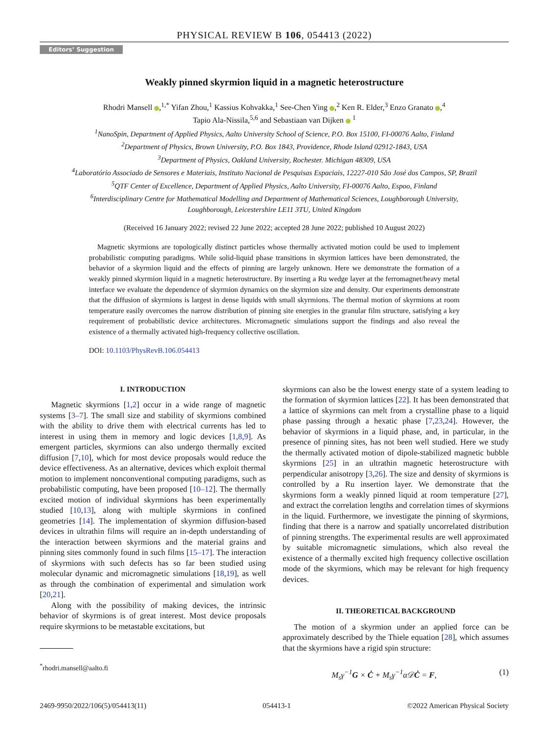PHYSICAL REVIEW B 106, 054413 (2022)
Editors’ Suggestion
Weakly pinned skyrmion liquid in a magnetic heterostructure
Rhodri Mansell ,<sup>1,*</sup> Yifan Zhou,<sup>1</sup> Kassius Kohvakka,<sup>1</sup> See-Chen Ying ,<sup>2</sup> Ken R. Elder,<sup>3</sup> Enzo Granato ,<sup>4</sup>
Tapio Ala-Nissila,<sup>5,6</sup> and Sebastiaan van Dijken <sup>1</sup>
<sup>1</sup> NanoSpin, Department of Applied Physics, Aalto University School of Science, P.O. Box 15100, FI-00076 Aalto, Finland
<sup>2</sup> Department of Physics, Brown University, P.O. Box 1843, Providence, Rhode Island 02912-1843, USA
<sup>3</sup> Department of Physics, Oakland University, Rochester. Michigan 48309, USA
<sup>4</sup> Laboratório Associado de Sensores e Materiais, Instituto Nacional de Pesquisas Espaciais, 12227-010 São José dos Campos, SP, Brazil
<sup>5</sup> QTF Center of Excellence, Department of Applied Physics, Aalto University, FI-00076 Aalto, Espoo, Finland
<sup>6</sup> Interdisciplinary Centre for Mathematical Modelling and Department of Mathematical Sciences, Loughborough University,
Loughborough, Leicestershire LE11 3TU, United Kingdom
(Received 16 January 2022; revised 22 June 2022; accepted 28 June 2022; published 10 August 2022)
Magnetic skyrmions are topologically distinct particles whose thermally activated motion could be used to implement probabilistic computing paradigms. While solid-liquid phase transitions in skyrmion lattices have been demonstrated, the behavior of a skyrmion liquid and the effects of pinning are largely unknown. Here we demonstrate the formation of a weakly pinned skyrmion liquid in a magnetic heterostructure. By inserting a Ru wedge layer at the ferromagnet/heavy metal interface we evaluate the dependence of skyrmion dynamics on the skyrmion size and density. Our experiments demonstrate that the diffusion of skyrmions is largest in dense liquids with small skyrmions. The thermal motion of skyrmions at room temperature easily overcomes the narrow distribution of pinning site energies in the granular film structure, satisfying a key requirement of probabilistic device architectures. Micromagnetic simulations support the findings and also reveal the existence of a thermally activated high-frequency collective oscillation.
DOI: 10.1103/PhysRevB.106.054413
I. INTRODUCTION
Magnetic skyrmions [1,2] occur in a wide range of magnetic systems [3–7]. The small size and stability of skyrmions combined with the ability to drive them with electrical currents has led to interest in using them in memory and logic devices [1,8,9]. As emergent particles, skyrmions can also undergo thermally excited diffusion [7,10], which for most device proposals would reduce the device effectiveness. As an alternative, devices which exploit thermal motion to implement nonconventional computing paradigms, such as probabilistic computing, have been proposed [10–12]. The thermally excited motion of individual skyrmions has been experimentally studied [10,13], along with multiple skyrmions in confined geometries [14]. The implementation of skyrmion diffusion-based devices in ultrathin films will require an in-depth understanding of the interaction between skyrmions and the material grains and pinning sites commonly found in such films [15–17]. The interaction of skyrmions with such defects has so far been studied using molecular dynamic and micromagnetic simulations [18,19], as well as through the combination of experimental and simulation work [20,21].
Along with the possibility of making devices, the intrinsic behavior of skyrmions is of great interest. Most device proposals require skyrmions to be metastable excitations, but
<sup>*</sup> rhodri.mansell@aalto.fi
skyrmions can also be the lowest energy state of a system leading to the formation of skyrmion lattices [22]. It has been demonstrated that a lattice of skyrmions can melt from a crystalline phase to a liquid phase passing through a hexatic phase [7,23,24]. However, the behavior of skyrmions in a liquid phase, and, in particular, in the presence of pinning sites, has not been well studied. Here we study the thermally activated motion of dipole-stabilized magnetic bubble skyrmions [25] in an ultrathin magnetic heterostructure with perpendicular anisotropy [3,26]. The size and density of skyrmions is controlled by a Ru insertion layer. We demonstrate that the skyrmions form a weakly pinned liquid at room temperature [27], and extract the correlation lengths and correlation times of skyrmions in the liquid. Furthermore, we investigate the pinning of skyrmions, finding that there is a narrow and spatially uncorrelated distribution of pinning strengths. The experimental results are well approximated by suitable micromagnetic simulations, which also reveal the existence of a thermally excited high frequency collective oscillation mode of the skyrmions, which may be relevant for high frequency devices.
II. THEORETICAL BACKGROUND
The motion of a skyrmion under an applied force can be approximately described by the Thiele equation [28], which assumes that the skyrmions have a rigid spin structure:
M<sub>s</sub>γ<sup>−1</sup>G × Ċ + M<sub>s</sub>γ<sup>−1</sup>α𝒟Ċ = F, (1)
2469-9950/2022/106(5)/054413(11) 054413-1 ©2022 American Physical Society